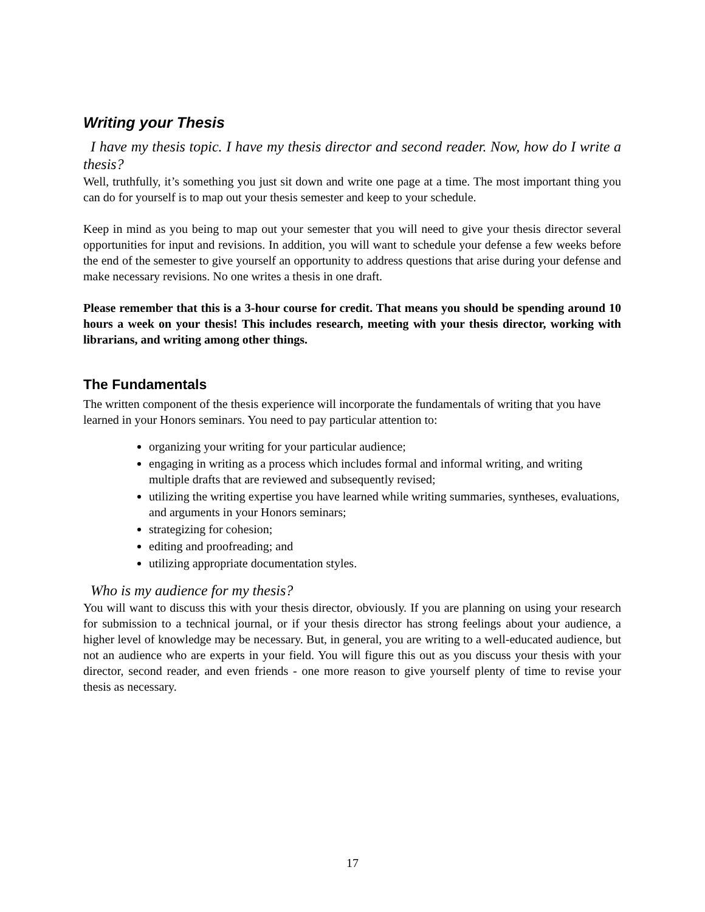Writing your Thesis
I have my thesis topic. I have my thesis director and second reader. Now, how do I write a thesis?
Well, truthfully, it’s something you just sit down and write one page at a time. The most important thing you can do for yourself is to map out your thesis semester and keep to your schedule.
Keep in mind as you being to map out your semester that you will need to give your thesis director several opportunities for input and revisions. In addition, you will want to schedule your defense a few weeks before the end of the semester to give yourself an opportunity to address questions that arise during your defense and make necessary revisions. No one writes a thesis in one draft.
Please remember that this is a 3-hour course for credit. That means you should be spending around 10 hours a week on your thesis! This includes research, meeting with your thesis director, working with librarians, and writing among other things.
The Fundamentals
The written component of the thesis experience will incorporate the fundamentals of writing that you have learned in your Honors seminars. You need to pay particular attention to:
organizing your writing for your particular audience;
engaging in writing as a process which includes formal and informal writing, and writing multiple drafts that are reviewed and subsequently revised;
utilizing the writing expertise you have learned while writing summaries, syntheses, evaluations, and arguments in your Honors seminars;
strategizing for cohesion;
editing and proofreading; and
utilizing appropriate documentation styles.
Who is my audience for my thesis?
You will want to discuss this with your thesis director, obviously. If you are planning on using your research for submission to a technical journal, or if your thesis director has strong feelings about your audience, a higher level of knowledge may be necessary. But, in general, you are writing to a well-educated audience, but not an audience who are experts in your field. You will figure this out as you discuss your thesis with your director, second reader, and even friends - one more reason to give yourself plenty of time to revise your thesis as necessary.
17